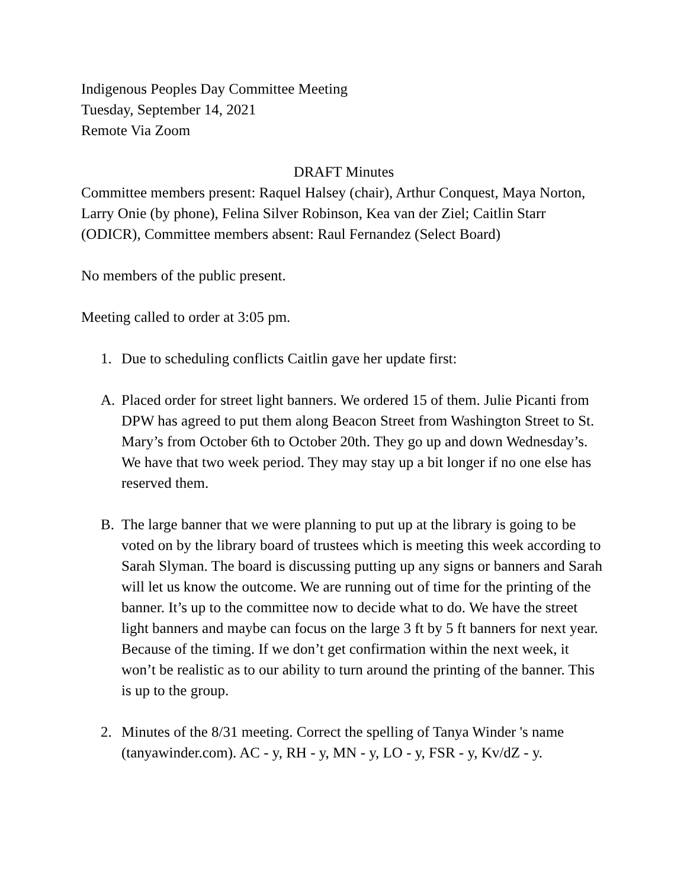Indigenous Peoples Day Committee Meeting
Tuesday, September 14, 2021
Remote Via Zoom
DRAFT Minutes
Committee members present: Raquel Halsey (chair), Arthur Conquest, Maya Norton, Larry Onie (by phone), Felina Silver Robinson, Kea van der Ziel; Caitlin Starr (ODICR), Committee members absent: Raul Fernandez (Select Board)
No members of the public present.
Meeting called to order at 3:05 pm.
1. Due to scheduling conflicts Caitlin gave her update first:
A. Placed order for street light banners. We ordered 15 of them. Julie Picanti from DPW has agreed to put them along Beacon Street from Washington Street to St. Mary’s from October 6th to October 20th. They go up and down Wednesday’s. We have that two week period. They may stay up a bit longer if no one else has reserved them.
B. The large banner that we were planning to put up at the library is going to be voted on by the library board of trustees which is meeting this week according to Sarah Slyman. The board is discussing putting up any signs or banners and Sarah will let us know the outcome. We are running out of time for the printing of the banner. It’s up to the committee now to decide what to do. We have the street light banners and maybe can focus on the large 3 ft by 5 ft banners for next year. Because of the timing. If we don’t get confirmation within the next week, it won’t be realistic as to our ability to turn around the printing of the banner. This is up to the group.
2. Minutes of the 8/31 meeting. Correct the spelling of Tanya Winder 's name (tanyawinder.com). AC - y, RH - y, MN - y, LO - y, FSR - y, Kv/dZ - y.